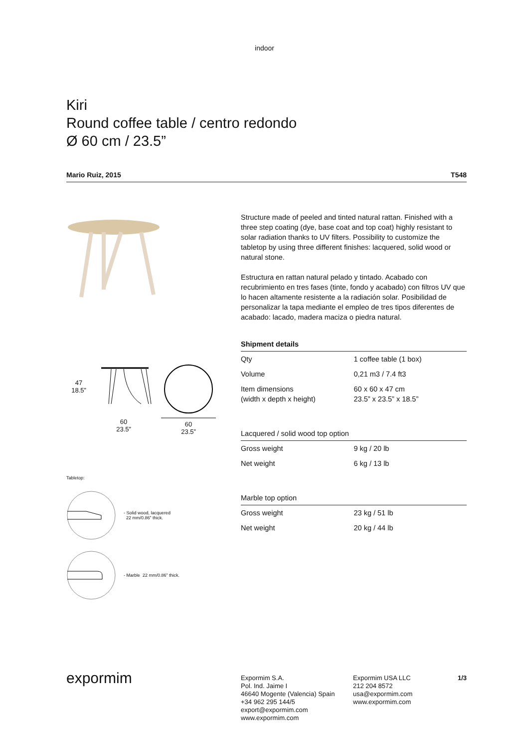indoor
Kiri
Round coffee table / centro redondo
Ø 60 cm / 23.5”
Mario Ruiz, 2015 T548
47
18.5”
60
23.5”
60
23.5”
Tabletop:
- Solid wood, lacquered
22 mm/0.86” thick.
- Marble 22 mm/0.86” thick.
Structure made of peeled and tinted natural rattan. Finished with a three step coating (dye, base coat and top coat) highly resistant to solar radiation thanks to UV filters. Possibility to customize the tabletop by using three different finishes: lacquered, solid wood or natural stone.
Estructura en rattan natural pelado y tintado. Acabado con recubrimiento en tres fases (tinte, fondo y acabado) con filtros UV que lo hacen altamente resistente a la radiación solar. Posibilidad de personalizar la tapa mediante el empleo de tres tipos diferentes de acabado: lacado, madera maciza o piedra natural.
| Shipment details | |
| --- | --- |
| Qty | 1 coffee table (1 box) |
| Volume | 0,21 m3 / 7.4 ft3 |
| Item dimensions (width x depth x height) | 60 x 60 x 47 cm 23.5” x 23.5” x 18.5” |
| Lacquered / solid wood top option | |
| --- | --- |
| Gross weight | 9 kg / 20 lb |
| Net weight | 6 kg / 13 lb |
| Marble top option | |
| --- | --- |
| Gross weight | 23 kg / 51 lb |
| Net weight | 20 kg / 44 lb |
expormim
Expormim S.A.
Pol. Ind. Jaime I
46640 Mogente (Valencia) Spain
+34 962 295 144/5
export@expormim.com
www.expormim.com
Expormim USA LLC
212 204 8572
usa@expormim.com
www.expormim.com
1/3